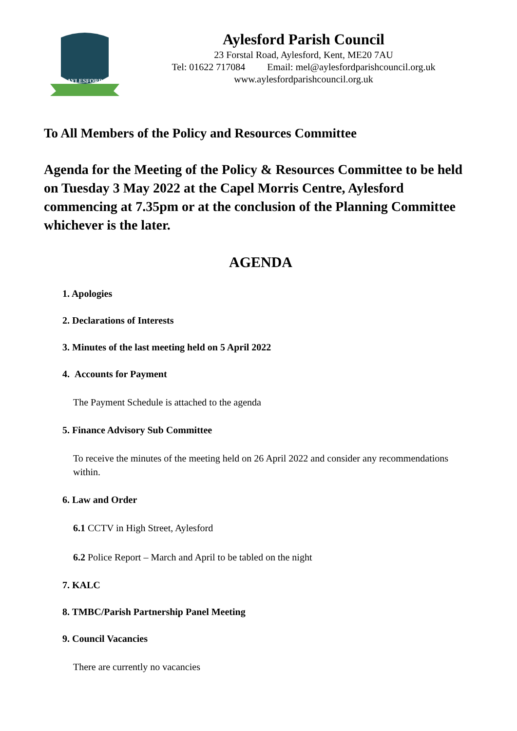AYLESFORD
Aylesford Parish Council
23 Forstal Road, Aylesford, Kent, ME20 7AU
Tel: 01622 717084 Email: mel@aylesfordparishcouncil.org.uk
www.aylesfordparishcouncil.org.uk
To All Members of the Policy and Resources Committee
Agenda for the Meeting of the Policy & Resources Committee to be held on Tuesday 3 May 2022 at the Capel Morris Centre, Aylesford commencing at 7.35pm or at the conclusion of the Planning Committee whichever is the later.
AGENDA
1. Apologies
2. Declarations of Interests
3. Minutes of the last meeting held on 5 April 2022
4. Accounts for Payment
The Payment Schedule is attached to the agenda
5. Finance Advisory Sub Committee
To receive the minutes of the meeting held on 26 April 2022 and consider any recommendations within.
6. Law and Order
6.1 CCTV in High Street, Aylesford
6.2 Police Report – March and April to be tabled on the night
7. KALC
8. TMBC/Parish Partnership Panel Meeting
9. Council Vacancies
There are currently no vacancies